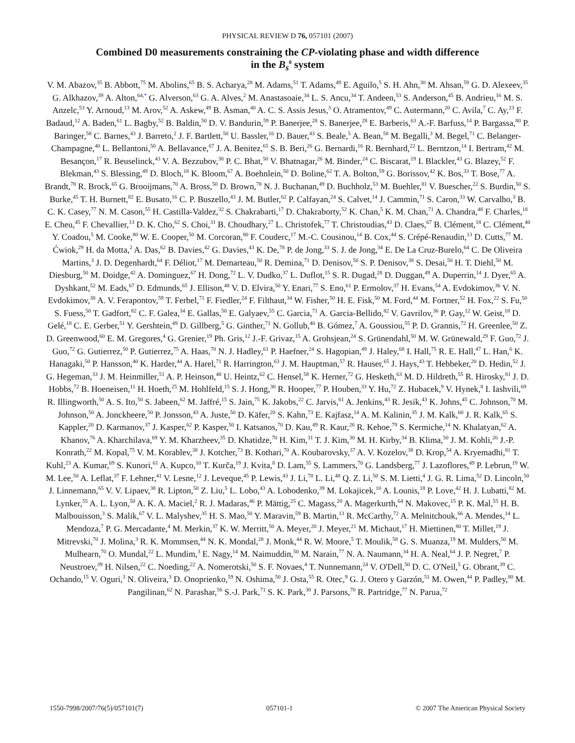PHYSICAL REVIEW D 76, 057101 (2007)
Combined D0 measurements constraining the CP-violating phase and width difference
in the B<sub>s</sub><sup>0</sup> system
V. M. Abazov,<sup>35</sup> B. Abbott,<sup>75</sup> M. Abolins,<sup>65</sup> B. S. Acharya,<sup>28</sup> M. Adams,<sup>51</sup> T. Adams,<sup>49</sup> E. Aguilo,<sup>5</sup> S. H. Ahn,<sup>30</sup> M. Ahsan,<sup>59</sup> G. D. Alexeev,<sup>35</sup> G. Alkhazov,<sup>39</sup> A. Alton,<sup>64,*</sup> G. Alverson,<sup>63</sup> G. A. Alves,<sup>2</sup> M. Anastasoaie,<sup>34</sup> L. S. Ancu,<sup>34</sup> T. Andeen,<sup>53</sup> S. Anderson,<sup>45</sup> B. Andrieu,<sup>16</sup> M. S. Anzelc,<sup>53</sup> Y. Arnoud,<sup>13</sup> M. Arov,<sup>52</sup> A. Askew,<sup>49</sup> B. Åsman,<sup>40</sup> A. C. S. Assis Jesus,<sup>3</sup> O. Atramentov,<sup>49</sup> C. Autermann,<sup>20</sup> C. Avila,<sup>7</sup> C. Ay,<sup>23</sup> F. Badaud,<sup>12</sup> A. Baden,<sup>61</sup> L. Bagby,<sup>52</sup> B. Baldin,<sup>50</sup> D. V. Bandurin,<sup>59</sup> P. Banerjee,<sup>28</sup> S. Banerjee,<sup>28</sup> E. Barberis,<sup>63</sup> A.-F. Barfuss,<sup>14</sup> P. Bargassa,<sup>80</sup> P. Baringer,<sup>58</sup> C. Barnes,<sup>43</sup> J. Barreto,<sup>2</sup> J. F. Bartlett,<sup>50</sup> U. Bassler,<sup>16</sup> D. Bauer,<sup>43</sup> S. Beale,<sup>5</sup> A. Bean,<sup>58</sup> M. Begalli,<sup>3</sup> M. Begel,<sup>71</sup> C. Belanger-Champagne,<sup>40</sup> L. Bellantoni,<sup>50</sup> A. Bellavance,<sup>67</sup> J. A. Benitez,<sup>65</sup> S. B. Beri,<sup>26</sup> G. Bernardi,<sup>16</sup> R. Bernhard,<sup>22</sup> L. Berntzon,<sup>14</sup> I. Bertram,<sup>42</sup> M. Besançon,<sup>17</sup> R. Beuselinck,<sup>43</sup> V. A. Bezzubov,<sup>38</sup> P. C. Bhat,<sup>50</sup> V. Bhatnagar,<sup>26</sup> M. Binder,<sup>24</sup> C. Biscarat,<sup>19</sup> I. Blackler,<sup>43</sup> G. Blazey,<sup>52</sup> F. Blekman,<sup>43</sup> S. Blessing,<sup>49</sup> D. Bloch,<sup>18</sup> K. Bloom,<sup>67</sup> A. Boehnlein,<sup>50</sup> D. Boline,<sup>62</sup> T. A. Bolton,<sup>59</sup> G. Borissov,<sup>42</sup> K. Bos,<sup>33</sup> T. Bose,<sup>77</sup> A. Brandt,<sup>78</sup> R. Brock,<sup>65</sup> G. Brooijmans,<sup>70</sup> A. Bross,<sup>50</sup> D. Brown,<sup>78</sup> N. J. Buchanan,<sup>49</sup> D. Buchholz,<sup>53</sup> M. Buehler,<sup>81</sup> V. Buescher,<sup>22</sup> S. Burdin,<sup>50</sup> S. Burke,<sup>45</sup> T. H. Burnett,<sup>82</sup> E. Busato,<sup>16</sup> C. P. Buszello,<sup>43</sup> J. M. Butler,<sup>62</sup> P. Calfayan,<sup>24</sup> S. Calvet,<sup>14</sup> J. Cammin,<sup>71</sup> S. Caron,<sup>33</sup> W. Carvalho,<sup>3</sup> B. C. K. Casey,<sup>77</sup> N. M. Cason,<sup>55</sup> H. Castilla-Valdez,<sup>32</sup> S. Chakrabarti,<sup>17</sup> D. Chakraborty,<sup>52</sup> K. Chan,<sup>5</sup> K. M. Chan,<sup>71</sup> A. Chandra,<sup>48</sup> F. Charles,<sup>18</sup> E. Cheu,<sup>45</sup> F. Chevallier,<sup>13</sup> D. K. Cho,<sup>62</sup> S. Choi,<sup>31</sup> B. Choudhary,<sup>27</sup> L. Christofek,<sup>77</sup> T. Christoudias,<sup>43</sup> D. Claes,<sup>67</sup> B. Clément,<sup>18</sup> C. Clément,<sup>40</sup> Y. Coadou,<sup>5</sup> M. Cooke,<sup>80</sup> W. E. Cooper,<sup>50</sup> M. Corcoran,<sup>80</sup> F. Couderc,<sup>17</sup> M.-C. Cousinou,<sup>14</sup> B. Cox,<sup>44</sup> S. Crépé-Renaudin,<sup>13</sup> D. Cutts,<sup>77</sup> M. Ćwiok,<sup>29</sup> H. da Motta,<sup>2</sup> A. Das,<sup>62</sup> B. Davies,<sup>42</sup> G. Davies,<sup>43</sup> K. De,<sup>78</sup> P. de Jong,<sup>33</sup> S. J. de Jong,<sup>34</sup> E. De La Cruz-Burelo,<sup>64</sup> C. De Oliveira Martins,<sup>3</sup> J. D. Degenhardt,<sup>64</sup> F. Déliot,<sup>17</sup> M. Demarteau,<sup>50</sup> R. Demina,<sup>71</sup> D. Denisov,<sup>50</sup> S. P. Denisov,<sup>38</sup> S. Desai,<sup>50</sup> H. T. Diehl,<sup>50</sup> M. Diesburg,<sup>50</sup> M. Doidge,<sup>42</sup> A. Dominguez,<sup>67</sup> H. Dong,<sup>72</sup> L. V. Dudko,<sup>37</sup> L. Duflot,<sup>15</sup> S. R. Dugad,<sup>28</sup> D. Duggan,<sup>49</sup> A. Duperrin,<sup>14</sup> J. Dyer,<sup>65</sup> A. Dyshkant,<sup>52</sup> M. Eads,<sup>67</sup> D. Edmunds,<sup>65</sup> J. Ellison,<sup>48</sup> V. D. Elvira,<sup>50</sup> Y. Enari,<sup>77</sup> S. Eno,<sup>61</sup> P. Ermolov,<sup>37</sup> H. Evans,<sup>54</sup> A. Evdokimov,<sup>36</sup> V. N. Evdokimov,<sup>38</sup> A. V. Ferapontov,<sup>59</sup> T. Ferbel,<sup>71</sup> F. Fiedler,<sup>24</sup> F. Filthaut,<sup>34</sup> W. Fisher,<sup>50</sup> H. E. Fisk,<sup>50</sup> M. Ford,<sup>44</sup> M. Fortner,<sup>52</sup> H. Fox,<sup>22</sup> S. Fu,<sup>50</sup> S. Fuess,<sup>50</sup> T. Gadfort,<sup>82</sup> C. F. Galea,<sup>34</sup> E. Gallas,<sup>50</sup> E. Galyaev,<sup>55</sup> C. Garcia,<sup>71</sup> A. Garcia-Bellido,<sup>82</sup> V. Gavrilov,<sup>36</sup> P. Gay,<sup>12</sup> W. Geist,<sup>18</sup> D. Gelé,<sup>18</sup> C. E. Gerber,<sup>51</sup> Y. Gershtein,<sup>49</sup> D. Gillberg,<sup>5</sup> G. Ginther,<sup>71</sup> N. Gollub,<sup>40</sup> B. Gómez,<sup>7</sup> A. Goussiou,<sup>55</sup> P. D. Grannis,<sup>72</sup> H. Greenlee,<sup>50</sup> Z. D. Greenwood,<sup>60</sup> E. M. Gregores,<sup>4</sup> G. Grenier,<sup>19</sup> Ph. Gris,<sup>12</sup> J.-F. Grivaz,<sup>15</sup> A. Grohsjean,<sup>24</sup> S. Grünendahl,<sup>50</sup> M. W. Grünewald,<sup>29</sup> F. Guo,<sup>72</sup> J. Guo,<sup>72</sup> G. Gutierrez,<sup>50</sup> P. Gutierrez,<sup>75</sup> A. Haas,<sup>70</sup> N. J. Hadley,<sup>61</sup> P. Haefner,<sup>24</sup> S. Hagopian,<sup>49</sup> J. Haley,<sup>68</sup> I. Hall,<sup>75</sup> R. E. Hall,<sup>47</sup> L. Han,<sup>6</sup> K. Hanagaki,<sup>50</sup> P. Hansson,<sup>40</sup> K. Harder,<sup>44</sup> A. Harel,<sup>71</sup> R. Harrington,<sup>63</sup> J. M. Hauptman,<sup>57</sup> R. Hauser,<sup>65</sup> J. Hays,<sup>43</sup> T. Hebbeker,<sup>20</sup> D. Hedin,<sup>52</sup> J. G. Hegeman,<sup>33</sup> J. M. Heinmiller,<sup>51</sup> A. P. Heinson,<sup>48</sup> U. Heintz,<sup>62</sup> C. Hensel,<sup>58</sup> K. Herner,<sup>72</sup> G. Hesketh,<sup>63</sup> M. D. Hildreth,<sup>55</sup> R. Hirosky,<sup>81</sup> J. D. Hobbs,<sup>72</sup> B. Hoeneisen,<sup>11</sup> H. Hoeth,<sup>25</sup> M. Hohlfeld,<sup>15</sup> S. J. Hong,<sup>30</sup> R. Hooper,<sup>77</sup> P. Houben,<sup>33</sup> Y. Hu,<sup>72</sup> Z. Hubacek,<sup>9</sup> V. Hynek,<sup>8</sup> I. Iashvili,<sup>69</sup> R. Illingworth,<sup>50</sup> A. S. Ito,<sup>50</sup> S. Jabeen,<sup>62</sup> M. Jaffré,<sup>15</sup> S. Jain,<sup>75</sup> K. Jakobs,<sup>22</sup> C. Jarvis,<sup>61</sup> A. Jenkins,<sup>43</sup> R. Jesik,<sup>43</sup> K. Johns,<sup>45</sup> C. Johnson,<sup>70</sup> M. Johnson,<sup>50</sup> A. Jonckheere,<sup>50</sup> P. Jonsson,<sup>43</sup> A. Juste,<sup>50</sup> D. Käfer,<sup>20</sup> S. Kahn,<sup>73</sup> E. Kajfasz,<sup>14</sup> A. M. Kalinin,<sup>35</sup> J. M. Kalk,<sup>60</sup> J. R. Kalk,<sup>65</sup> S. Kappler,<sup>20</sup> D. Karmanov,<sup>37</sup> J. Kasper,<sup>62</sup> P. Kasper,<sup>50</sup> I. Katsanos,<sup>70</sup> D. Kau,<sup>49</sup> R. Kaur,<sup>26</sup> R. Kehoe,<sup>79</sup> S. Kermiche,<sup>14</sup> N. Khalatyan,<sup>62</sup> A. Khanov,<sup>76</sup> A. Kharchilava,<sup>69</sup> Y. M. Kharzheev,<sup>35</sup> D. Khatidze,<sup>70</sup> H. Kim,<sup>31</sup> T. J. Kim,<sup>30</sup> M. H. Kirby,<sup>34</sup> B. Klima,<sup>50</sup> J. M. Kohli,<sup>26</sup> J.-P. Konrath,<sup>22</sup> M. Kopal,<sup>75</sup> V. M. Korablev,<sup>38</sup> J. Kotcher,<sup>73</sup> B. Kothari,<sup>70</sup> A. Koubarovsky,<sup>37</sup> A. V. Kozelov,<sup>38</sup> D. Krop,<sup>54</sup> A. Kryemadhi,<sup>81</sup> T. Kuhl,<sup>23</sup> A. Kumar,<sup>69</sup> S. Kunori,<sup>61</sup> A. Kupco,<sup>10</sup> T. Kurča,<sup>19</sup> J. Kvita,<sup>8</sup> D. Lam,<sup>55</sup> S. Lammers,<sup>70</sup> G. Landsberg,<sup>77</sup> J. Lazoflores,<sup>49</sup> P. Lebrun,<sup>19</sup> W. M. Lee,<sup>50</sup> A. Leflat,<sup>37</sup> F. Lehner,<sup>41</sup> V. Lesne,<sup>12</sup> J. Leveque,<sup>45</sup> P. Lewis,<sup>43</sup> J. Li,<sup>78</sup> L. Li,<sup>48</sup> Q. Z. Li,<sup>50</sup> S. M. Lietti,<sup>4</sup> J. G. R. Lima,<sup>52</sup> D. Lincoln,<sup>50</sup> J. Linnemann,<sup>65</sup> V. V. Lipaev,<sup>38</sup> R. Lipton,<sup>50</sup> Z. Liu,<sup>5</sup> L. Lobo,<sup>43</sup> A. Lobodenko,<sup>39</sup> M. Lokajicek,<sup>10</sup> A. Lounis,<sup>18</sup> P. Love,<sup>42</sup> H. J. Lubatti,<sup>82</sup> M. Lynker,<sup>55</sup> A. L. Lyon,<sup>50</sup> A. K. A. Maciel,<sup>2</sup> R. J. Madaras,<sup>46</sup> P. Mättig,<sup>25</sup> C. Magass,<sup>20</sup> A. Magerkurth,<sup>64</sup> N. Makovec,<sup>15</sup> P. K. Mal,<sup>55</sup> H. B. Malbouisson,<sup>3</sup> S. Malik,<sup>67</sup> V. L. Malyshev,<sup>35</sup> H. S. Mao,<sup>50</sup> Y. Maravin,<sup>59</sup> B. Martin,<sup>13</sup> R. McCarthy,<sup>72</sup> A. Melnitchouk,<sup>66</sup> A. Mendes,<sup>14</sup> L. Mendoza,<sup>7</sup> P. G. Mercadante,<sup>4</sup> M. Merkin,<sup>37</sup> K. W. Merritt,<sup>50</sup> A. Meyer,<sup>20</sup> J. Meyer,<sup>21</sup> M. Michaut,<sup>17</sup> H. Miettinen,<sup>80</sup> T. Millet,<sup>19</sup> J. Mitrevski,<sup>70</sup> J. Molina,<sup>3</sup> R. K. Mommsen,<sup>44</sup> N. K. Mondal,<sup>28</sup> J. Monk,<sup>44</sup> R. W. Moore,<sup>5</sup> T. Moulik,<sup>58</sup> G. S. Muanza,<sup>19</sup> M. Mulders,<sup>50</sup> M. Mulhearn,<sup>70</sup> O. Mundal,<sup>22</sup> L. Mundim,<sup>3</sup> E. Nagy,<sup>14</sup> M. Naimuddin,<sup>50</sup> M. Narain,<sup>77</sup> N. A. Naumann,<sup>34</sup> H. A. Neal,<sup>64</sup> J. P. Negret,<sup>7</sup> P. Neustroev,<sup>39</sup> H. Nilsen,<sup>22</sup> C. Noeding,<sup>22</sup> A. Nomerotski,<sup>50</sup> S. F. Novaes,<sup>4</sup> T. Nunnemann,<sup>24</sup> V. O'Dell,<sup>50</sup> D. C. O'Neil,<sup>5</sup> G. Obrant,<sup>39</sup> C. Ochando,<sup>15</sup> V. Oguri,<sup>3</sup> N. Oliveira,<sup>3</sup> D. Onoprienko,<sup>59</sup> N. Oshima,<sup>50</sup> J. Osta,<sup>55</sup> R. Otec,<sup>9</sup> G. J. Otero y Garzón,<sup>51</sup> M. Owen,<sup>44</sup> P. Padley,<sup>80</sup> M. Pangilinan,<sup>62</sup> N. Parashar,<sup>56</sup> S.-J. Park,<sup>71</sup> S. K. Park,<sup>30</sup> J. Parsons,<sup>70</sup> R. Partridge,<sup>77</sup> N. Parua,<sup>72</sup>
1550-7998/2007/76(5)/057101(7) 057101-1 © 2007 The American Physical Society